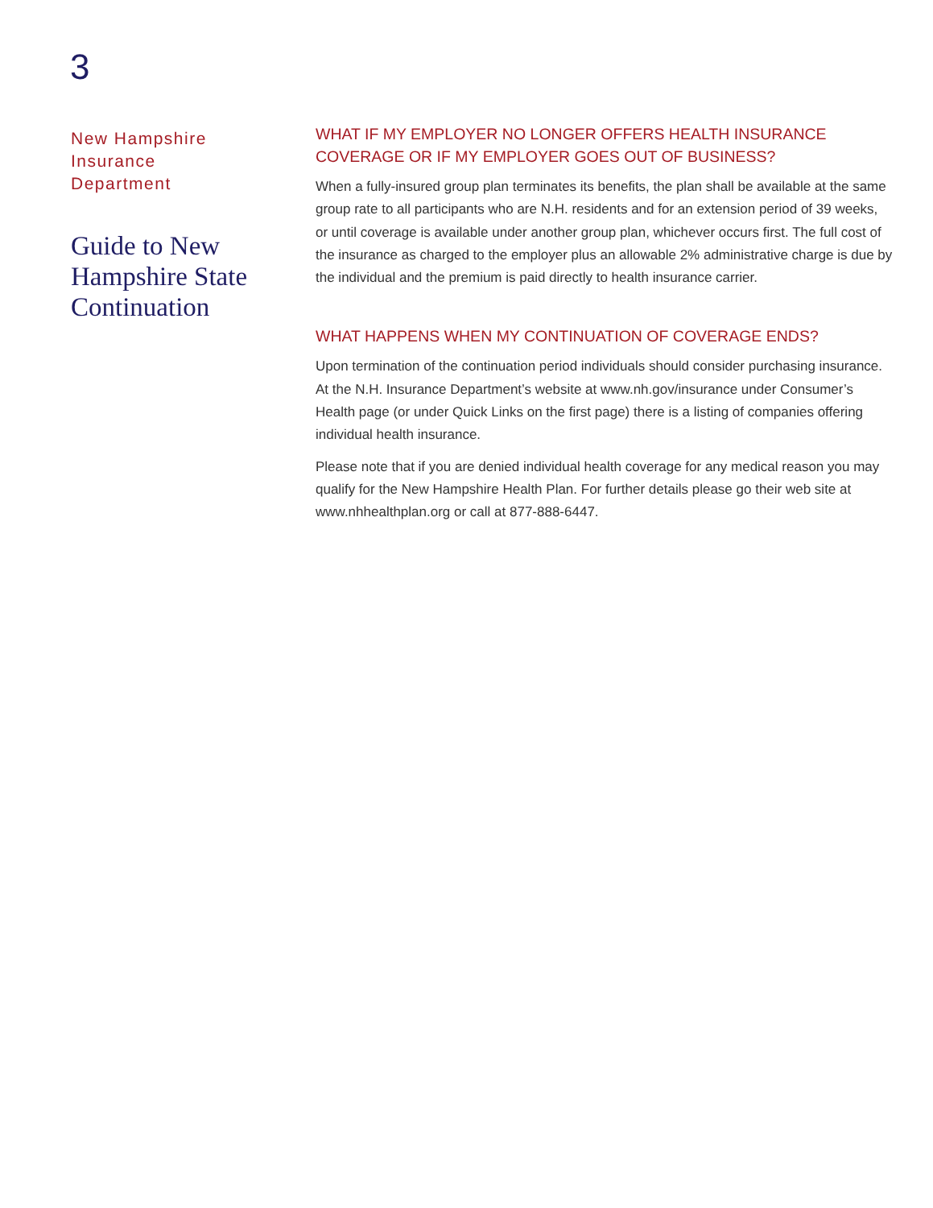3
New Hampshire
Insurance
Department
Guide to New
Hampshire State
Continuation
WHAT IF MY EMPLOYER NO LONGER OFFERS HEALTH INSURANCE COVERAGE OR IF MY EMPLOYER GOES OUT OF BUSINESS?
When a fully-insured group plan terminates its benefits, the plan shall be available at the same group rate to all participants who are N.H. residents and for an extension period of 39 weeks, or until coverage is available under another group plan, whichever occurs first. The full cost of the insurance as charged to the employer plus an allowable 2% administrative charge is due by the individual and the premium is paid directly to health insurance carrier.
WHAT HAPPENS WHEN MY CONTINUATION OF COVERAGE ENDS?
Upon termination of the continuation period individuals should consider purchasing insurance. At the N.H. Insurance Department’s website at www.nh.gov/insurance under Consumer’s Health page (or under Quick Links on the first page) there is a listing of companies offering individual health insurance.
Please note that if you are denied individual health coverage for any medical reason you may qualify for the New Hampshire Health Plan. For further details please go their web site at www.nhhealthplan.org or call at 877-888-6447.